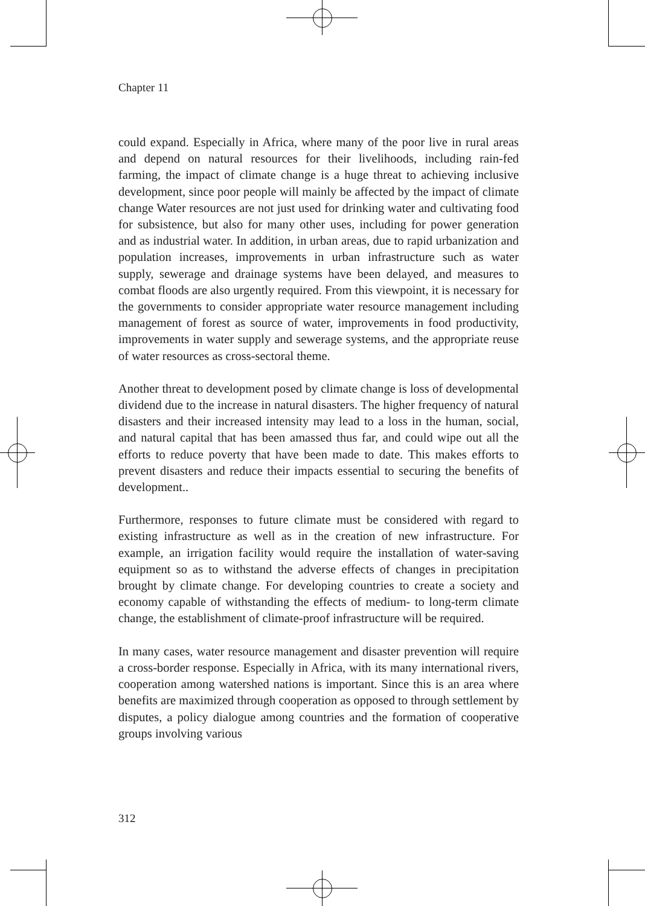Chapter 11
could expand. Especially in Africa, where many of the poor live in rural areas and depend on natural resources for their livelihoods, including rain-fed farming, the impact of climate change is a huge threat to achieving inclusive development, since poor people will mainly be affected by the impact of climate change Water resources are not just used for drinking water and cultivating food for subsistence, but also for many other uses, including for power generation and as industrial water. In addition, in urban areas, due to rapid urbanization and population increases, improvements in urban infrastructure such as water supply, sewerage and drainage systems have been delayed, and measures to combat floods are also urgently required. From this viewpoint, it is necessary for the governments to consider appropriate water resource management including management of forest as source of water, improvements in food productivity, improvements in water supply and sewerage systems, and the appropriate reuse of water resources as cross-sectoral theme.
Another threat to development posed by climate change is loss of developmental dividend due to the increase in natural disasters. The higher frequency of natural disasters and their increased intensity may lead to a loss in the human, social, and natural capital that has been amassed thus far, and could wipe out all the efforts to reduce poverty that have been made to date. This makes efforts to prevent disasters and reduce their impacts essential to securing the benefits of development..
Furthermore, responses to future climate must be considered with regard to existing infrastructure as well as in the creation of new infrastructure. For example, an irrigation facility would require the installation of water-saving equipment so as to withstand the adverse effects of changes in precipitation brought by climate change. For developing countries to create a society and economy capable of withstanding the effects of medium- to long-term climate change, the establishment of climate-proof infrastructure will be required.
In many cases, water resource management and disaster prevention will require a cross-border response. Especially in Africa, with its many international rivers, cooperation among watershed nations is important. Since this is an area where benefits are maximized through cooperation as opposed to through settlement by disputes, a policy dialogue among countries and the formation of cooperative groups involving various
312